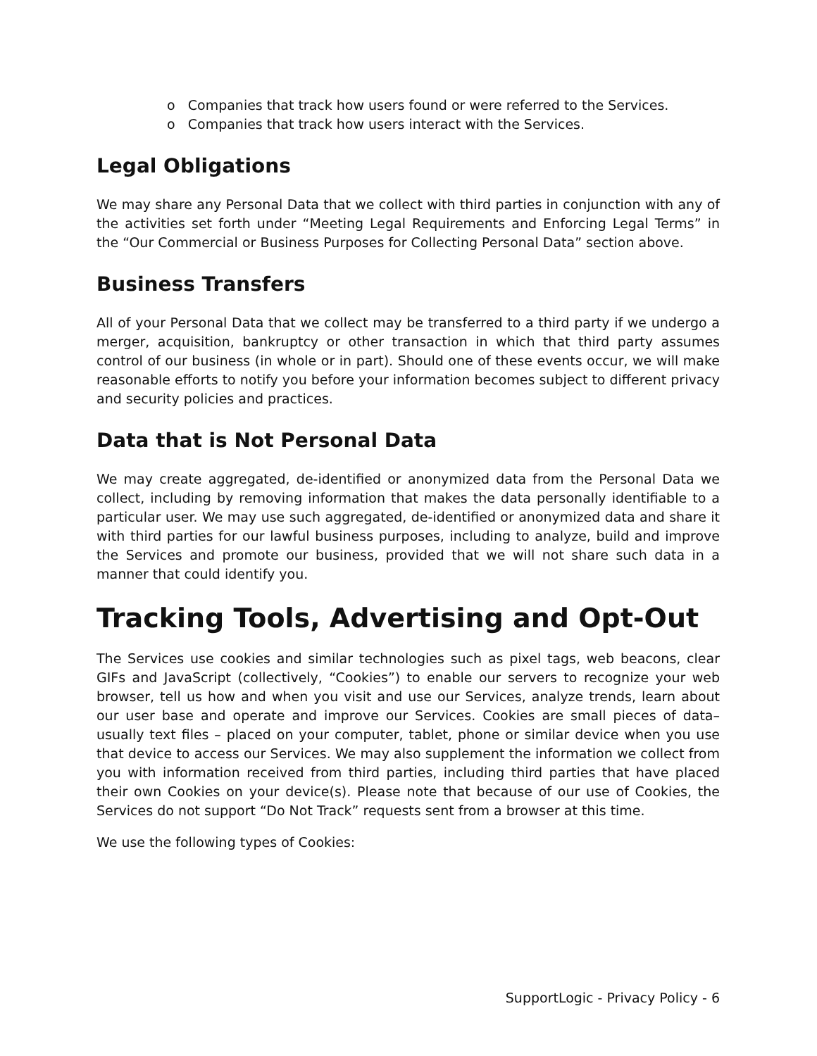o Companies that track how users found or were referred to the Services.
o Companies that track how users interact with the Services.
Legal Obligations
We may share any Personal Data that we collect with third parties in conjunction with any of the activities set forth under “Meeting Legal Requirements and Enforcing Legal Terms” in the “Our Commercial or Business Purposes for Collecting Personal Data” section above.
Business Transfers
All of your Personal Data that we collect may be transferred to a third party if we undergo a merger, acquisition, bankruptcy or other transaction in which that third party assumes control of our business (in whole or in part). Should one of these events occur, we will make reasonable efforts to notify you before your information becomes subject to different privacy and security policies and practices.
Data that is Not Personal Data
We may create aggregated, de-identified or anonymized data from the Personal Data we collect, including by removing information that makes the data personally identifiable to a particular user. We may use such aggregated, de-identified or anonymized data and share it with third parties for our lawful business purposes, including to analyze, build and improve the Services and promote our business, provided that we will not share such data in a manner that could identify you.
Tracking Tools, Advertising and Opt-Out
The Services use cookies and similar technologies such as pixel tags, web beacons, clear GIFs and JavaScript (collectively, “Cookies”) to enable our servers to recognize your web browser, tell us how and when you visit and use our Services, analyze trends, learn about our user base and operate and improve our Services. Cookies are small pieces of data– usually text files – placed on your computer, tablet, phone or similar device when you use that device to access our Services. We may also supplement the information we collect from you with information received from third parties, including third parties that have placed their own Cookies on your device(s). Please note that because of our use of Cookies, the Services do not support “Do Not Track” requests sent from a browser at this time.
We use the following types of Cookies:
SupportLogic - Privacy Policy - 6